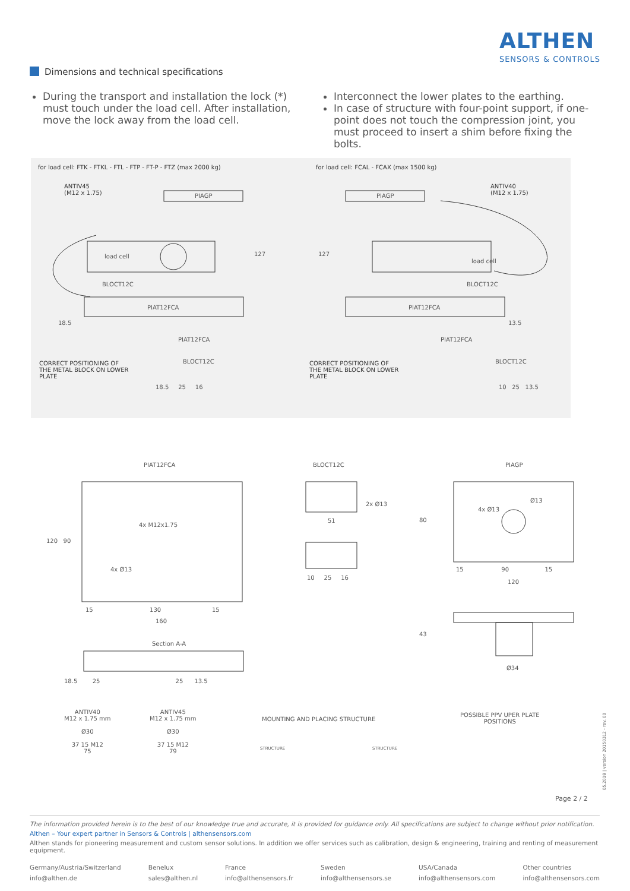ALTHEN
SENSORS & CONTROLS
Dimensions and technical specifications
During the transport and installation the lock (*) must touch under the load cell. After installation, move the lock away from the load cell.
Interconnect the lower plates to the earthing.
In case of structure with four-point support, if one-point does not touch the compression joint, you must proceed to insert a shim before fixing the bolts.
for load cell: FTK - FTKL - FTL - FTP - FT-P - FTZ (max 2000 kg)
for load cell: FCAL - FCAX (max 1500 kg)
ANTIV45
(M12 x 1.75)
ANTIV40
(M12 x 1.75)
load cell
load cell
BLOCT12C BLOCT12C
PIAT12FCA PIAT12FCA
PIAGP PIAGP
127 127
18.5 13.5
PIAT12FCA PIAT12FCA
BLOCT12C BLOCT12C
CORRECT POSITIONING OF
THE METAL BLOCK ON LOWER
PLATE
CORRECT POSITIONING OF
THE METAL BLOCK ON LOWER
PLATE
18.5 25 16 10 25 13.5
PIAT12FCA BLOCT12C PIAGP
4x M12x1.75
4x Ø13
120 90
15 130 15
160
2x Ø13
51
10 25 16
4x Ø13
Ø13
15 90 15
120
80
43
Ø34
Section A-A
18.5 25 25 13.5
ANTIV40
M12 x 1.75 mm
Ø30
37 15 M12
75
ANTIV45
M12 x 1.75 mm
Ø30
37 15 M12
79
MOUNTING AND PLACING STRUCTURE
STRUCTURE STRUCTURE
POSSIBLE PPV UPER PLATE
POSITIONS
Page 2 / 2
05.2018 | version 20150312 - rev. 00
The information provided herein is to the best of our knowledge true and accurate, it is provided for guidance only. All specifications are subject to change without prior notification.
Althen – Your expert partner in Sensors & Controls | althensensors.com
Althen stands for pioneering measurement and custom sensor solutions. In addition we offer services such as calibration, design & engineering, training and renting of measurement equipment.
Germany/Austria/Switzerland
info@althen.de
Benelux
sales@althen.nl
France
info@althensensors.fr
Sweden
info@althensensors.se
USA/Canada
info@althensensors.com
Other countries
info@althensensors.com